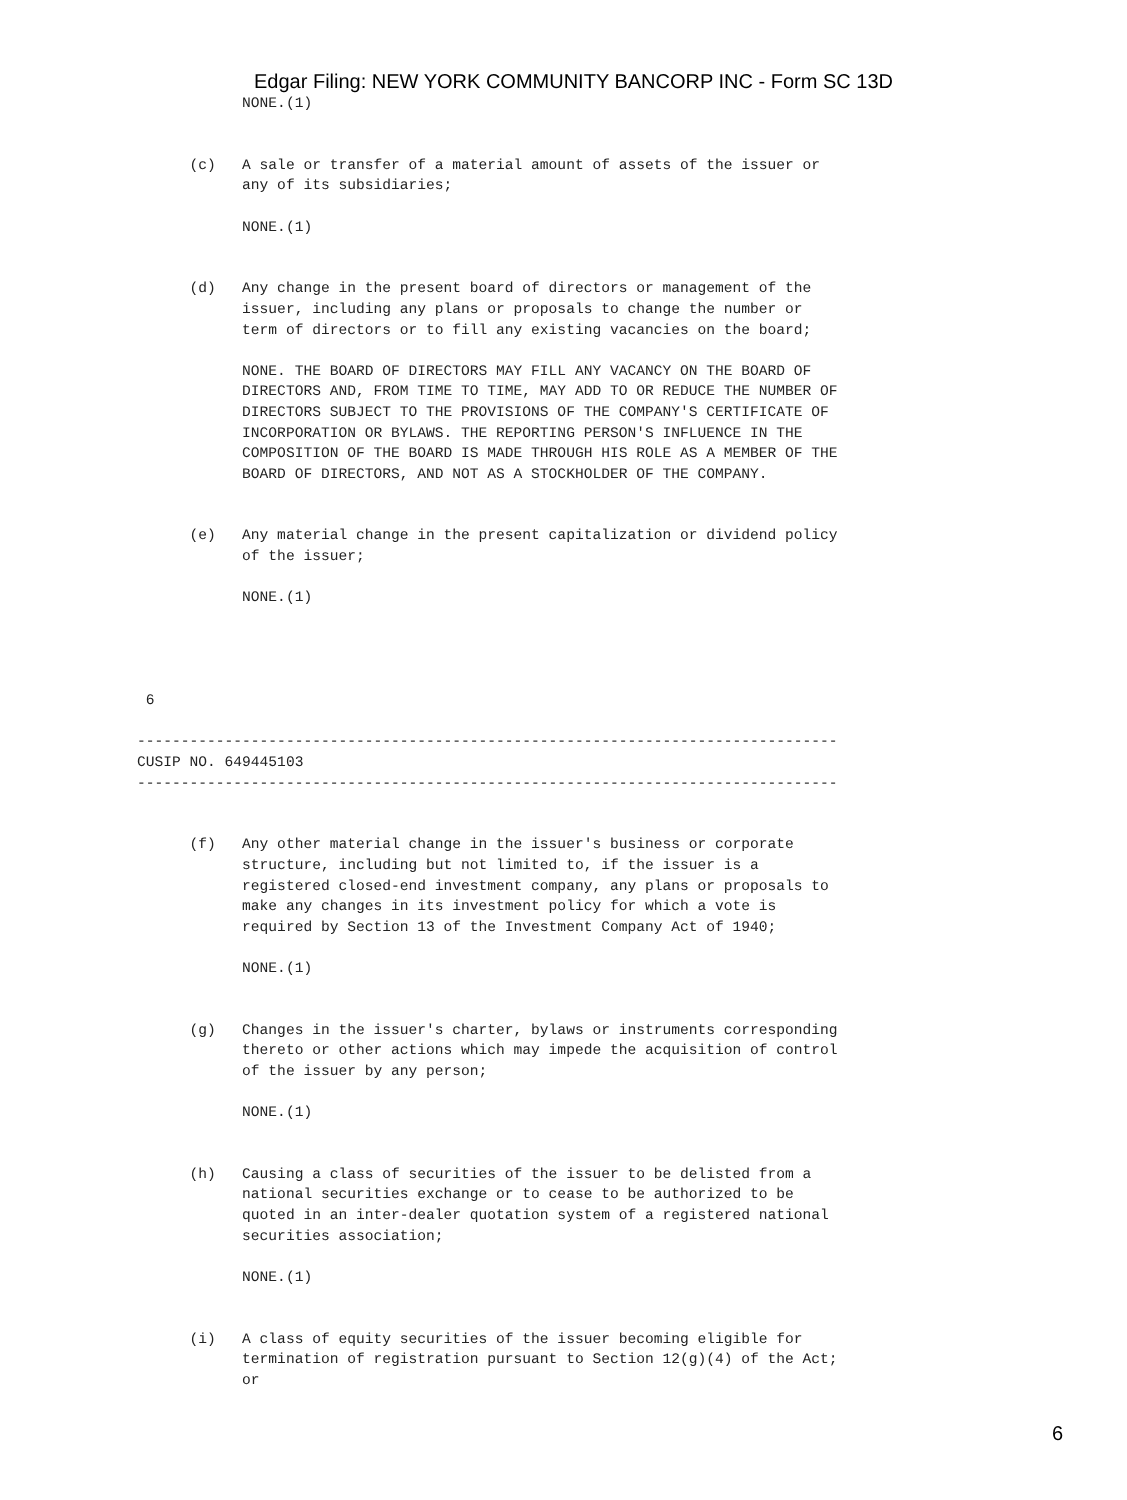Edgar Filing: NEW YORK COMMUNITY BANCORP INC - Form SC 13D
            NONE.(1)


      (c)   A sale or transfer of a material amount of assets of the issuer or
            any of its subsidiaries;

            NONE.(1)


      (d)   Any change in the present board of directors or management of the
            issuer, including any plans or proposals to change the number or
            term of directors or to fill any existing vacancies on the board;

            NONE. THE BOARD OF DIRECTORS MAY FILL ANY VACANCY ON THE BOARD OF
            DIRECTORS AND, FROM TIME TO TIME, MAY ADD TO OR REDUCE THE NUMBER OF
            DIRECTORS SUBJECT TO THE PROVISIONS OF THE COMPANY'S CERTIFICATE OF
            INCORPORATION OR BYLAWS. THE REPORTING PERSON'S INFLUENCE IN THE
            COMPOSITION OF THE BOARD IS MADE THROUGH HIS ROLE AS A MEMBER OF THE
            BOARD OF DIRECTORS, AND NOT AS A STOCKHOLDER OF THE COMPANY.


      (e)   Any material change in the present capitalization or dividend policy
            of the issuer;

            NONE.(1)




 6

--------------------------------------------------------------------------------
CUSIP NO. 649445103
--------------------------------------------------------------------------------


      (f)   Any other material change in the issuer's business or corporate
            structure, including but not limited to, if the issuer is a
            registered closed-end investment company, any plans or proposals to
            make any changes in its investment policy for which a vote is
            required by Section 13 of the Investment Company Act of 1940;

            NONE.(1)


      (g)   Changes in the issuer's charter, bylaws or instruments corresponding
            thereto or other actions which may impede the acquisition of control
            of the issuer by any person;

            NONE.(1)


      (h)   Causing a class of securities of the issuer to be delisted from a
            national securities exchange or to cease to be authorized to be
            quoted in an inter-dealer quotation system of a registered national
            securities association;

            NONE.(1)


      (i)   A class of equity securities of the issuer becoming eligible for
            termination of registration pursuant to Section 12(g)(4) of the Act;
            or
6